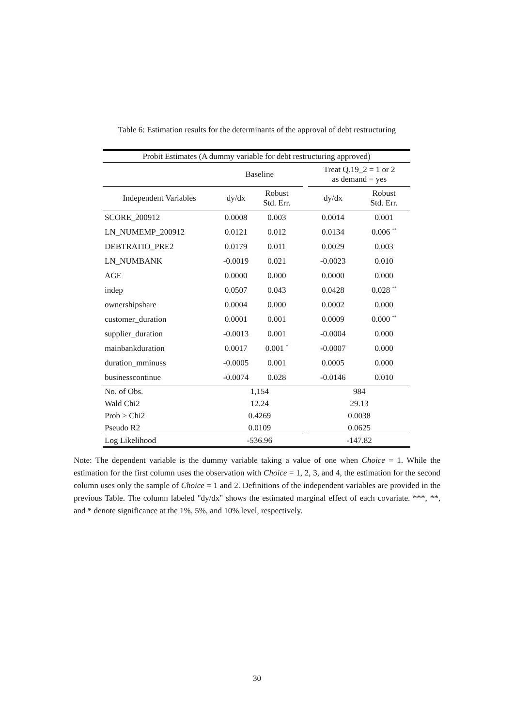Table 6: Estimation results for the determinants of the approval of debt restructuring
| Probit Estimates (A dummy variable for debt restructuring approved) | | | | | | |
| | Baseline | | | | Treat Q.19_2 = 1 or 2 as demand = yes | |
| Independent Variables | dy/dx | Robust Std. Err. | | | dy/dx | Robust Std. Err. |
| SCORE_200912 | 0.0008 | 0.003 | | | 0.0014 | 0.001 |
| LN_NUMEMP_200912 | 0.0121 | 0.012 | | | 0.0134 | 0.006 <sup>**</sup> |
| DEBTRATIO_PRE2 | 0.0179 | 0.011 | | | 0.0029 | 0.003 |
| LN_NUMBANK | -0.0019 | 0.021 | | | -0.0023 | 0.010 |
| AGE | 0.0000 | 0.000 | | | 0.0000 | 0.000 |
| indep | 0.0507 | 0.043 | | | 0.0428 | 0.028 <sup>**</sup> |
| ownershipshare | 0.0004 | 0.000 | | | 0.0002 | 0.000 |
| customer_duration | 0.0001 | 0.001 | | | 0.0009 | 0.000 <sup>**</sup> |
| supplier_duration | -0.0013 | 0.001 | | | -0.0004 | 0.000 |
| mainbankduration | 0.0017 | 0.001 <sup>*</sup> | | | -0.0007 | 0.000 |
| duration_mminuss | -0.0005 | 0.001 | | | 0.0005 | 0.000 |
| businesscontinue | -0.0074 | 0.028 | | | -0.0146 | 0.010 |
| No. of Obs. | 1,154 | | | | 984 | |
| Wald Chi2 | 12.24 | | | | 29.13 | |
| Prob > Chi2 | 0.4269 | | | | 0.0038 | |
| Pseudo R2 | 0.0109 | | | | 0.0625 | |
| Log Likelihood | -536.96 | | | | -147.82 | |
Note: The dependent variable is the dummy variable taking a value of one when Choice = 1. While the estimation for the first column uses the observation with Choice = 1, 2, 3, and 4, the estimation for the second column uses only the sample of Choice = 1 and 2. Definitions of the independent variables are provided in the previous Table. The column labeled "dy/dx" shows the estimated marginal effect of each covariate. ***, **, and * denote significance at the 1%, 5%, and 10% level, respectively.
30